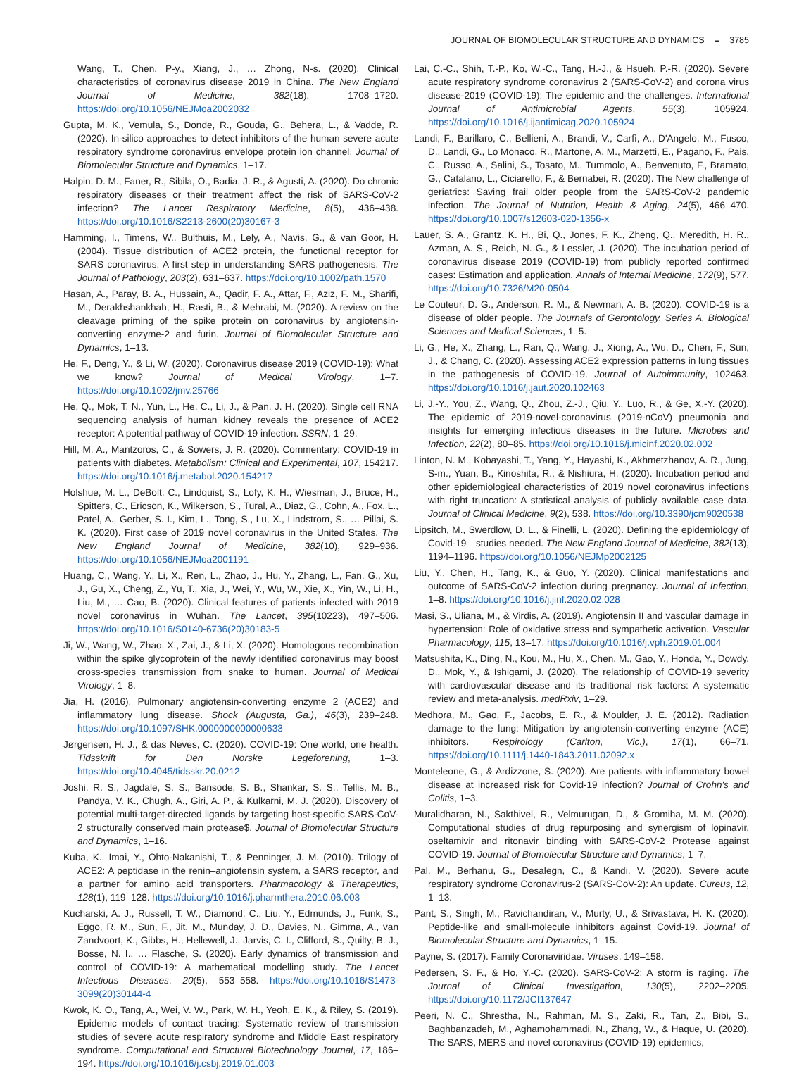JOURNAL OF BIOMOLECULAR STRUCTURE AND DYNAMICS ◒ 3785
Wang, T., Chen, P-y., Xiang, J., … Zhong, N-s. (2020). Clinical characteristics of coronavirus disease 2019 in China. The New England Journal of Medicine, 382(18), 1708–1720. https://doi.org/10.1056/NEJMoa2002032
Gupta, M. K., Vemula, S., Donde, R., Gouda, G., Behera, L., & Vadde, R. (2020). In-silico approaches to detect inhibitors of the human severe acute respiratory syndrome coronavirus envelope protein ion channel. Journal of Biomolecular Structure and Dynamics, 1–17.
Halpin, D. M., Faner, R., Sibila, O., Badia, J. R., & Agusti, A. (2020). Do chronic respiratory diseases or their treatment affect the risk of SARS-CoV-2 infection? The Lancet Respiratory Medicine, 8(5), 436–438. https://doi.org/10.1016/S2213-2600(20)30167-3
Hamming, I., Timens, W., Bulthuis, M., Lely, A., Navis, G., & van Goor, H. (2004). Tissue distribution of ACE2 protein, the functional receptor for SARS coronavirus. A first step in understanding SARS pathogenesis. The Journal of Pathology, 203(2), 631–637. https://doi.org/10.1002/path.1570
Hasan, A., Paray, B. A., Hussain, A., Qadir, F. A., Attar, F., Aziz, F. M., Sharifi, M., Derakhshankhah, H., Rasti, B., & Mehrabi, M. (2020). A review on the cleavage priming of the spike protein on coronavirus by angiotensin-converting enzyme-2 and furin. Journal of Biomolecular Structure and Dynamics, 1–13.
He, F., Deng, Y., & Li, W. (2020). Coronavirus disease 2019 (COVID-19): What we know? Journal of Medical Virology, 1–7. https://doi.org/10.1002/jmv.25766
He, Q., Mok, T. N., Yun, L., He, C., Li, J., & Pan, J. H. (2020). Single cell RNA sequencing analysis of human kidney reveals the presence of ACE2 receptor: A potential pathway of COVID-19 infection. SSRN, 1–29.
Hill, M. A., Mantzoros, C., & Sowers, J. R. (2020). Commentary: COVID-19 in patients with diabetes. Metabolism: Clinical and Experimental, 107, 154217. https://doi.org/10.1016/j.metabol.2020.154217
Holshue, M. L., DeBolt, C., Lindquist, S., Lofy, K. H., Wiesman, J., Bruce, H., Spitters, C., Ericson, K., Wilkerson, S., Tural, A., Diaz, G., Cohn, A., Fox, L., Patel, A., Gerber, S. I., Kim, L., Tong, S., Lu, X., Lindstrom, S., … Pillai, S. K. (2020). First case of 2019 novel coronavirus in the United States. The New England Journal of Medicine, 382(10), 929–936. https://doi.org/10.1056/NEJMoa2001191
Huang, C., Wang, Y., Li, X., Ren, L., Zhao, J., Hu, Y., Zhang, L., Fan, G., Xu, J., Gu, X., Cheng, Z., Yu, T., Xia, J., Wei, Y., Wu, W., Xie, X., Yin, W., Li, H., Liu, M., … Cao, B. (2020). Clinical features of patients infected with 2019 novel coronavirus in Wuhan. The Lancet, 395(10223), 497–506. https://doi.org/10.1016/S0140-6736(20)30183-5
Ji, W., Wang, W., Zhao, X., Zai, J., & Li, X. (2020). Homologous recombination within the spike glycoprotein of the newly identified coronavirus may boost cross-species transmission from snake to human. Journal of Medical Virology, 1–8.
Jia, H. (2016). Pulmonary angiotensin-converting enzyme 2 (ACE2) and inflammatory lung disease. Shock (Augusta, Ga.), 46(3), 239–248. https://doi.org/10.1097/SHK.0000000000000633
Jørgensen, H. J., & das Neves, C. (2020). COVID-19: One world, one health. Tidsskrift for Den Norske Legeforening, 1–3. https://doi.org/10.4045/tidsskr.20.0212
Joshi, R. S., Jagdale, S. S., Bansode, S. B., Shankar, S. S., Tellis, M. B., Pandya, V. K., Chugh, A., Giri, A. P., & Kulkarni, M. J. (2020). Discovery of potential multi-target-directed ligands by targeting host-specific SARS-CoV-2 structurally conserved main protease$. Journal of Biomolecular Structure and Dynamics, 1–16.
Kuba, K., Imai, Y., Ohto-Nakanishi, T., & Penninger, J. M. (2010). Trilogy of ACE2: A peptidase in the renin–angiotensin system, a SARS receptor, and a partner for amino acid transporters. Pharmacology & Therapeutics, 128(1), 119–128. https://doi.org/10.1016/j.pharmthera.2010.06.003
Kucharski, A. J., Russell, T. W., Diamond, C., Liu, Y., Edmunds, J., Funk, S., Eggo, R. M., Sun, F., Jit, M., Munday, J. D., Davies, N., Gimma, A., van Zandvoort, K., Gibbs, H., Hellewell, J., Jarvis, C. I., Clifford, S., Quilty, B. J., Bosse, N. I., … Flasche, S. (2020). Early dynamics of transmission and control of COVID-19: A mathematical modelling study. The Lancet Infectious Diseases, 20(5), 553–558. https://doi.org/10.1016/S1473-3099(20)30144-4
Kwok, K. O., Tang, A., Wei, V. W., Park, W. H., Yeoh, E. K., & Riley, S. (2019). Epidemic models of contact tracing: Systematic review of transmission studies of severe acute respiratory syndrome and Middle East respiratory syndrome. Computational and Structural Biotechnology Journal, 17, 186–194. https://doi.org/10.1016/j.csbj.2019.01.003
Lai, C.-C., Shih, T.-P., Ko, W.-C., Tang, H.-J., & Hsueh, P.-R. (2020). Severe acute respiratory syndrome coronavirus 2 (SARS-CoV-2) and corona virus disease-2019 (COVID-19): The epidemic and the challenges. International Journal of Antimicrobial Agents, 55(3), 105924. https://doi.org/10.1016/j.ijantimicag.2020.105924
Landi, F., Barillaro, C., Bellieni, A., Brandi, V., Carfì, A., D'Angelo, M., Fusco, D., Landi, G., Lo Monaco, R., Martone, A. M., Marzetti, E., Pagano, F., Pais, C., Russo, A., Salini, S., Tosato, M., Tummolo, A., Benvenuto, F., Bramato, G., Catalano, L., Ciciarello, F., & Bernabei, R. (2020). The New challenge of geriatrics: Saving frail older people from the SARS-CoV-2 pandemic infection. The Journal of Nutrition, Health & Aging, 24(5), 466–470. https://doi.org/10.1007/s12603-020-1356-x
Lauer, S. A., Grantz, K. H., Bi, Q., Jones, F. K., Zheng, Q., Meredith, H. R., Azman, A. S., Reich, N. G., & Lessler, J. (2020). The incubation period of coronavirus disease 2019 (COVID-19) from publicly reported confirmed cases: Estimation and application. Annals of Internal Medicine, 172(9), 577. https://doi.org/10.7326/M20-0504
Le Couteur, D. G., Anderson, R. M., & Newman, A. B. (2020). COVID-19 is a disease of older people. The Journals of Gerontology. Series A, Biological Sciences and Medical Sciences, 1–5.
Li, G., He, X., Zhang, L., Ran, Q., Wang, J., Xiong, A., Wu, D., Chen, F., Sun, J., & Chang, C. (2020). Assessing ACE2 expression patterns in lung tissues in the pathogenesis of COVID-19. Journal of Autoimmunity, 102463. https://doi.org/10.1016/j.jaut.2020.102463
Li, J.-Y., You, Z., Wang, Q., Zhou, Z.-J., Qiu, Y., Luo, R., & Ge, X.-Y. (2020). The epidemic of 2019-novel-coronavirus (2019-nCoV) pneumonia and insights for emerging infectious diseases in the future. Microbes and Infection, 22(2), 80–85. https://doi.org/10.1016/j.micinf.2020.02.002
Linton, N. M., Kobayashi, T., Yang, Y., Hayashi, K., Akhmetzhanov, A. R., Jung, S-m., Yuan, B., Kinoshita, R., & Nishiura, H. (2020). Incubation period and other epidemiological characteristics of 2019 novel coronavirus infections with right truncation: A statistical analysis of publicly available case data. Journal of Clinical Medicine, 9(2), 538. https://doi.org/10.3390/jcm9020538
Lipsitch, M., Swerdlow, D. L., & Finelli, L. (2020). Defining the epidemiology of Covid-19—studies needed. The New England Journal of Medicine, 382(13), 1194–1196. https://doi.org/10.1056/NEJMp2002125
Liu, Y., Chen, H., Tang, K., & Guo, Y. (2020). Clinical manifestations and outcome of SARS-CoV-2 infection during pregnancy. Journal of Infection, 1–8. https://doi.org/10.1016/j.jinf.2020.02.028
Masi, S., Uliana, M., & Virdis, A. (2019). Angiotensin II and vascular damage in hypertension: Role of oxidative stress and sympathetic activation. Vascular Pharmacology, 115, 13–17. https://doi.org/10.1016/j.vph.2019.01.004
Matsushita, K., Ding, N., Kou, M., Hu, X., Chen, M., Gao, Y., Honda, Y., Dowdy, D., Mok, Y., & Ishigami, J. (2020). The relationship of COVID-19 severity with cardiovascular disease and its traditional risk factors: A systematic review and meta-analysis. medRxiv, 1–29.
Medhora, M., Gao, F., Jacobs, E. R., & Moulder, J. E. (2012). Radiation damage to the lung: Mitigation by angiotensin-converting enzyme (ACE) inhibitors. Respirology (Carlton, Vic.), 17(1), 66–71. https://doi.org/10.1111/j.1440-1843.2011.02092.x
Monteleone, G., & Ardizzone, S. (2020). Are patients with inflammatory bowel disease at increased risk for Covid-19 infection? Journal of Crohn's and Colitis, 1–3.
Muralidharan, N., Sakthivel, R., Velmurugan, D., & Gromiha, M. M. (2020). Computational studies of drug repurposing and synergism of lopinavir, oseltamivir and ritonavir binding with SARS-CoV-2 Protease against COVID-19. Journal of Biomolecular Structure and Dynamics, 1–7.
Pal, M., Berhanu, G., Desalegn, C., & Kandi, V. (2020). Severe acute respiratory syndrome Coronavirus-2 (SARS-CoV-2): An update. Cureus, 12, 1–13.
Pant, S., Singh, M., Ravichandiran, V., Murty, U., & Srivastava, H. K. (2020). Peptide-like and small-molecule inhibitors against Covid-19. Journal of Biomolecular Structure and Dynamics, 1–15.
Payne, S. (2017). Family Coronaviridae. Viruses, 149–158.
Pedersen, S. F., & Ho, Y.-C. (2020). SARS-CoV-2: A storm is raging. The Journal of Clinical Investigation, 130(5), 2202–2205. https://doi.org/10.1172/JCI137647
Peeri, N. C., Shrestha, N., Rahman, M. S., Zaki, R., Tan, Z., Bibi, S., Baghbanzadeh, M., Aghamohammadi, N., Zhang, W., & Haque, U. (2020). The SARS, MERS and novel coronavirus (COVID-19) epidemics,